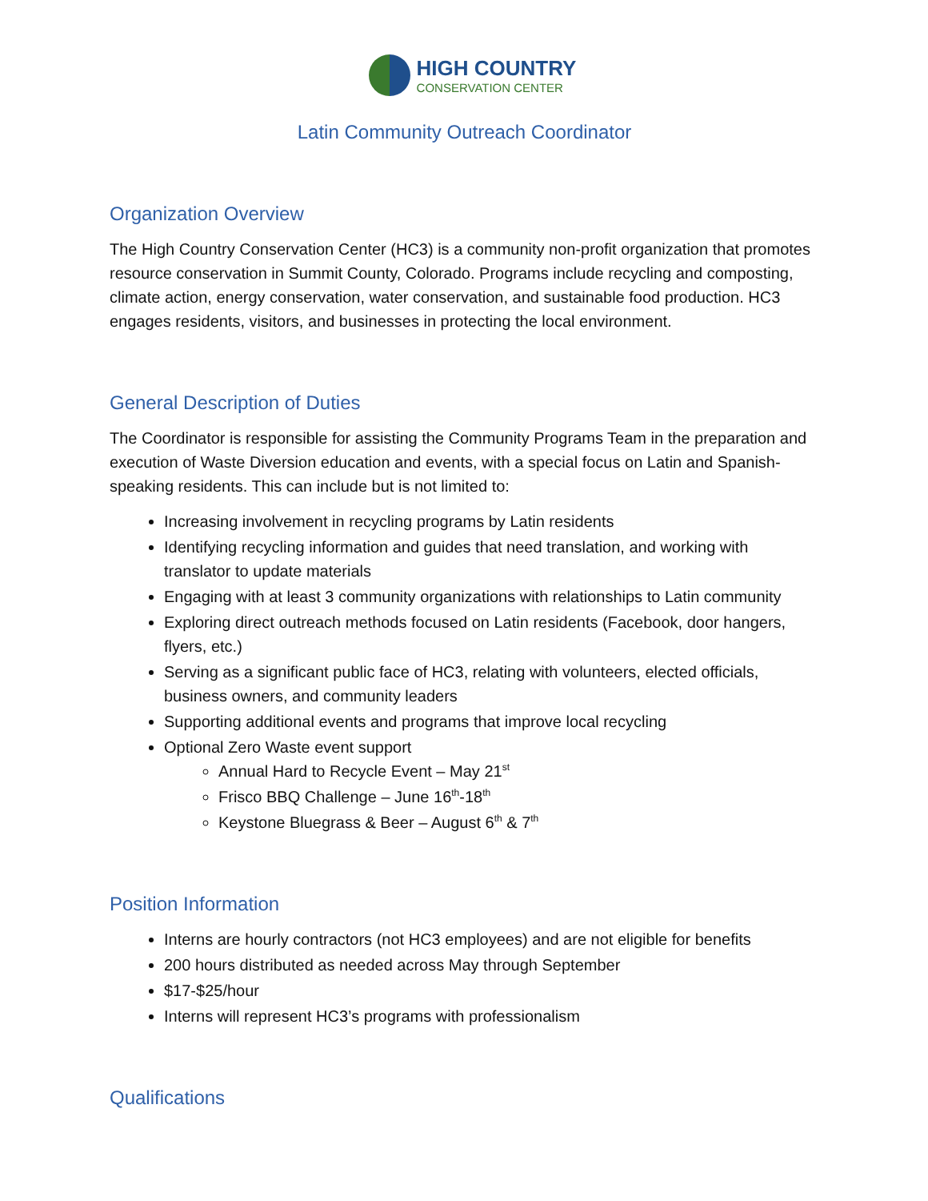HIGH COUNTRY
CONSERVATION CENTER
Latin Community Outreach Coordinator
Organization Overview
The High Country Conservation Center (HC3) is a community non-profit organization that promotes resource conservation in Summit County, Colorado. Programs include recycling and composting, climate action, energy conservation, water conservation, and sustainable food production. HC3 engages residents, visitors, and businesses in protecting the local environment.
General Description of Duties
The Coordinator is responsible for assisting the Community Programs Team in the preparation and execution of Waste Diversion education and events, with a special focus on Latin and Spanish-speaking residents. This can include but is not limited to:
Increasing involvement in recycling programs by Latin residents
Identifying recycling information and guides that need translation, and working with translator to update materials
Engaging with at least 3 community organizations with relationships to Latin community
Exploring direct outreach methods focused on Latin residents (Facebook, door hangers, flyers, etc.)
Serving as a significant public face of HC3, relating with volunteers, elected officials, business owners, and community leaders
Supporting additional events and programs that improve local recycling
Optional Zero Waste event support
Annual Hard to Recycle Event – May 21<sup>st</sup>
Frisco BBQ Challenge – June 16<sup>th</sup>-18<sup>th</sup>
Keystone Bluegrass & Beer – August 6<sup>th</sup> & 7<sup>th</sup>
Position Information
Interns are hourly contractors (not HC3 employees) and are not eligible for benefits
200 hours distributed as needed across May through September
$17-$25/hour
Interns will represent HC3’s programs with professionalism
Qualifications